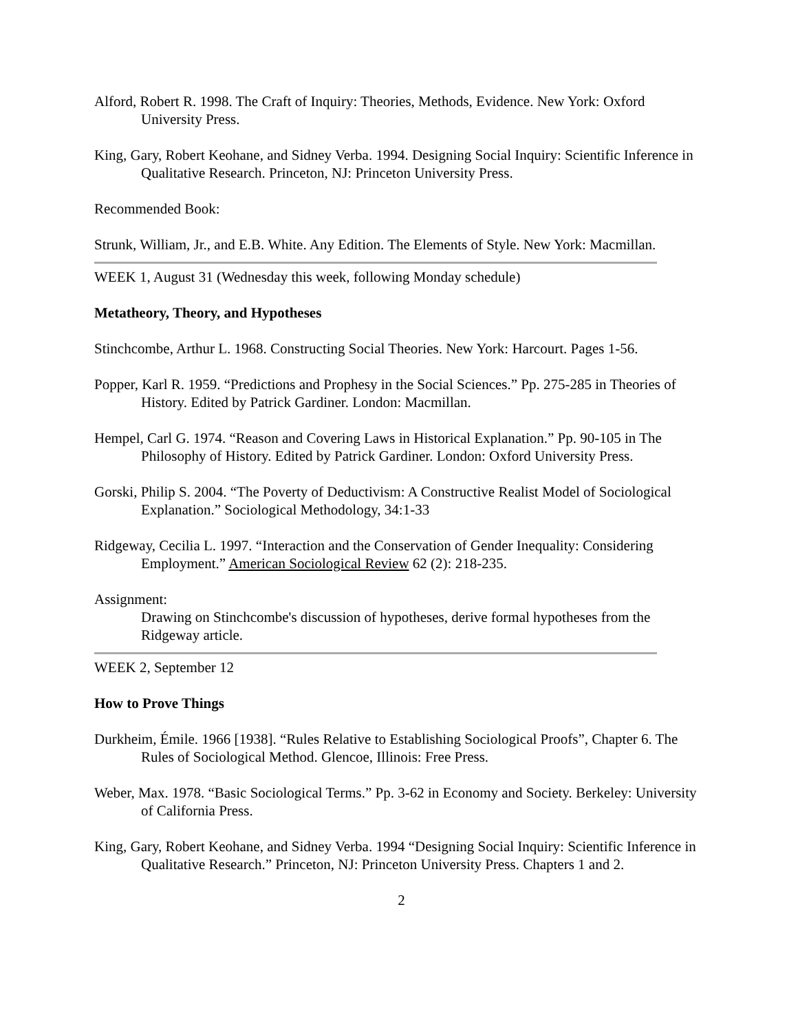Alford, Robert R. 1998. The Craft of Inquiry: Theories, Methods, Evidence. New York: Oxford University Press.
King, Gary, Robert Keohane, and Sidney Verba. 1994. Designing Social Inquiry: Scientific Inference in Qualitative Research. Princeton, NJ: Princeton University Press.
Recommended Book:
Strunk, William, Jr., and E.B. White. Any Edition. The Elements of Style. New York: Macmillan.
WEEK 1, August 31 (Wednesday this week, following Monday schedule)
Metatheory, Theory, and Hypotheses
Stinchcombe, Arthur L. 1968. Constructing Social Theories. New York: Harcourt. Pages 1-56.
Popper, Karl R. 1959. “Predictions and Prophesy in the Social Sciences.” Pp. 275-285 in Theories of History. Edited by Patrick Gardiner. London: Macmillan.
Hempel, Carl G. 1974. “Reason and Covering Laws in Historical Explanation.” Pp. 90-105 in The Philosophy of History. Edited by Patrick Gardiner. London: Oxford University Press.
Gorski, Philip S. 2004. “The Poverty of Deductivism: A Constructive Realist Model of Sociological Explanation.” Sociological Methodology, 34:1-33
Ridgeway, Cecilia L. 1997. “Interaction and the Conservation of Gender Inequality: Considering Employment.” American Sociological Review 62 (2): 218-235.
Assignment:
Drawing on Stinchcombe's discussion of hypotheses, derive formal hypotheses from the Ridgeway article.
WEEK 2, September 12
How to Prove Things
Durkheim, Émile. 1966 [1938]. “Rules Relative to Establishing Sociological Proofs”, Chapter 6. The Rules of Sociological Method. Glencoe, Illinois: Free Press.
Weber, Max. 1978. “Basic Sociological Terms.” Pp. 3-62 in Economy and Society. Berkeley: University of California Press.
King, Gary, Robert Keohane, and Sidney Verba. 1994 “Designing Social Inquiry: Scientific Inference in Qualitative Research.” Princeton, NJ: Princeton University Press. Chapters 1 and 2.
2